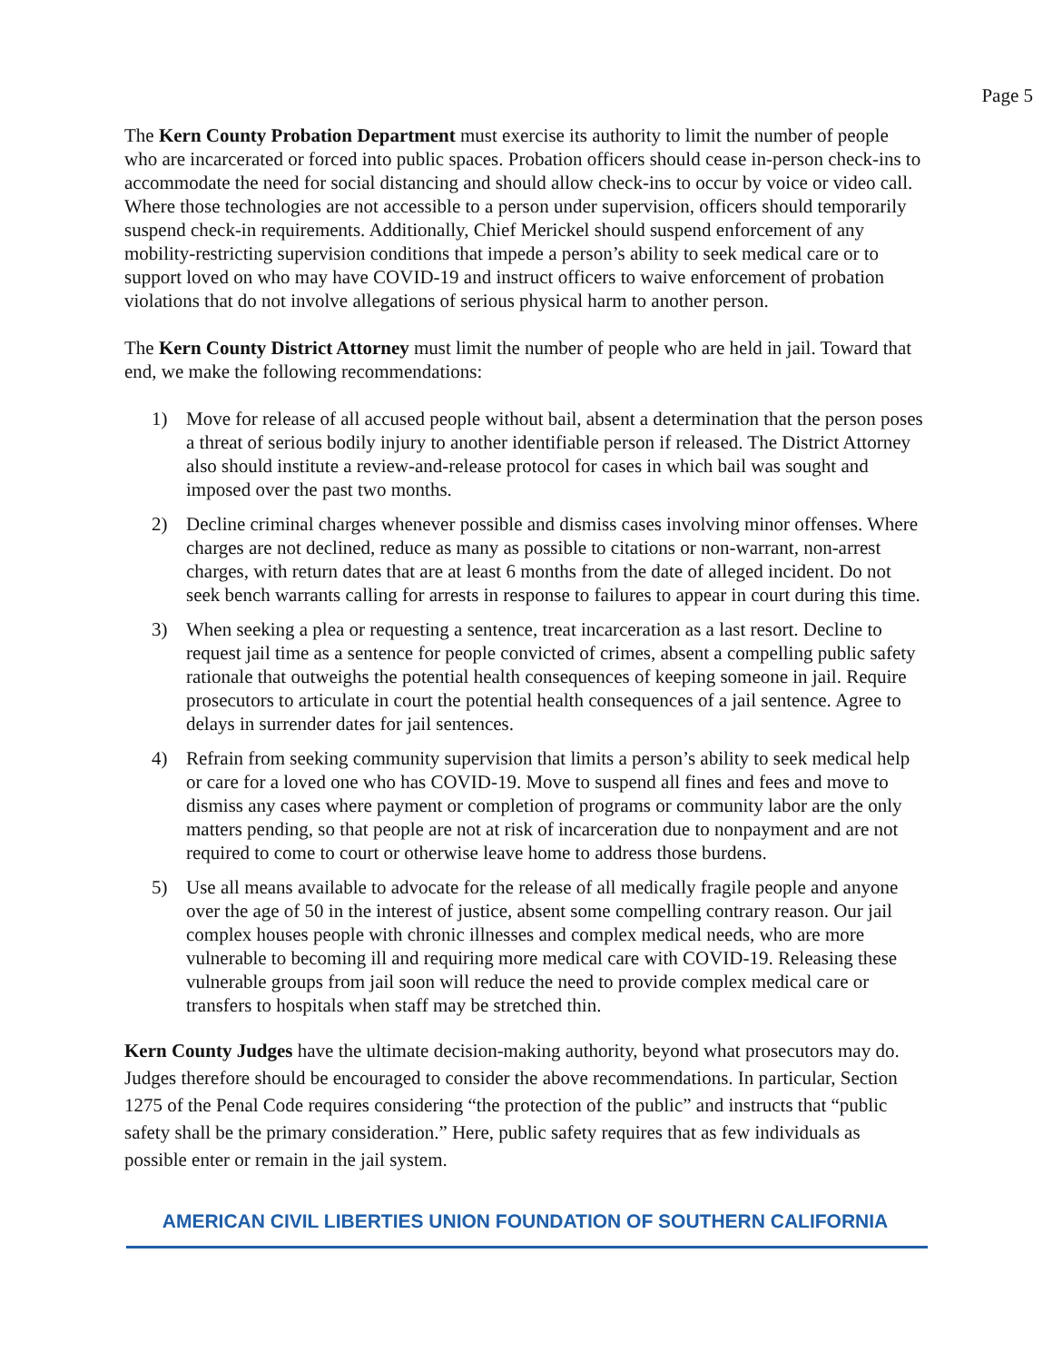Page 5
The Kern County Probation Department must exercise its authority to limit the number of people who are incarcerated or forced into public spaces. Probation officers should cease in-person check-ins to accommodate the need for social distancing and should allow check-ins to occur by voice or video call. Where those technologies are not accessible to a person under supervision, officers should temporarily suspend check-in requirements. Additionally, Chief Merickel should suspend enforcement of any mobility-restricting supervision conditions that impede a person’s ability to seek medical care or to support loved on who may have COVID-19 and instruct officers to waive enforcement of probation violations that do not involve allegations of serious physical harm to another person.
The Kern County District Attorney must limit the number of people who are held in jail. Toward that end, we make the following recommendations:
1) Move for release of all accused people without bail, absent a determination that the person poses a threat of serious bodily injury to another identifiable person if released. The District Attorney also should institute a review-and-release protocol for cases in which bail was sought and imposed over the past two months.
2) Decline criminal charges whenever possible and dismiss cases involving minor offenses. Where charges are not declined, reduce as many as possible to citations or non-warrant, non-arrest charges, with return dates that are at least 6 months from the date of alleged incident. Do not seek bench warrants calling for arrests in response to failures to appear in court during this time.
3) When seeking a plea or requesting a sentence, treat incarceration as a last resort. Decline to request jail time as a sentence for people convicted of crimes, absent a compelling public safety rationale that outweighs the potential health consequences of keeping someone in jail. Require prosecutors to articulate in court the potential health consequences of a jail sentence. Agree to delays in surrender dates for jail sentences.
4) Refrain from seeking community supervision that limits a person’s ability to seek medical help or care for a loved one who has COVID-19. Move to suspend all fines and fees and move to dismiss any cases where payment or completion of programs or community labor are the only matters pending, so that people are not at risk of incarceration due to nonpayment and are not required to come to court or otherwise leave home to address those burdens.
5) Use all means available to advocate for the release of all medically fragile people and anyone over the age of 50 in the interest of justice, absent some compelling contrary reason. Our jail complex houses people with chronic illnesses and complex medical needs, who are more vulnerable to becoming ill and requiring more medical care with COVID-19. Releasing these vulnerable groups from jail soon will reduce the need to provide complex medical care or transfers to hospitals when staff may be stretched thin.
Kern County Judges have the ultimate decision-making authority, beyond what prosecutors may do. Judges therefore should be encouraged to consider the above recommendations. In particular, Section 1275 of the Penal Code requires considering “the protection of the public” and instructs that “public safety shall be the primary consideration.” Here, public safety requires that as few individuals as possible enter or remain in the jail system.
AMERICAN CIVIL LIBERTIES UNION FOUNDATION OF SOUTHERN CALIFORNIA